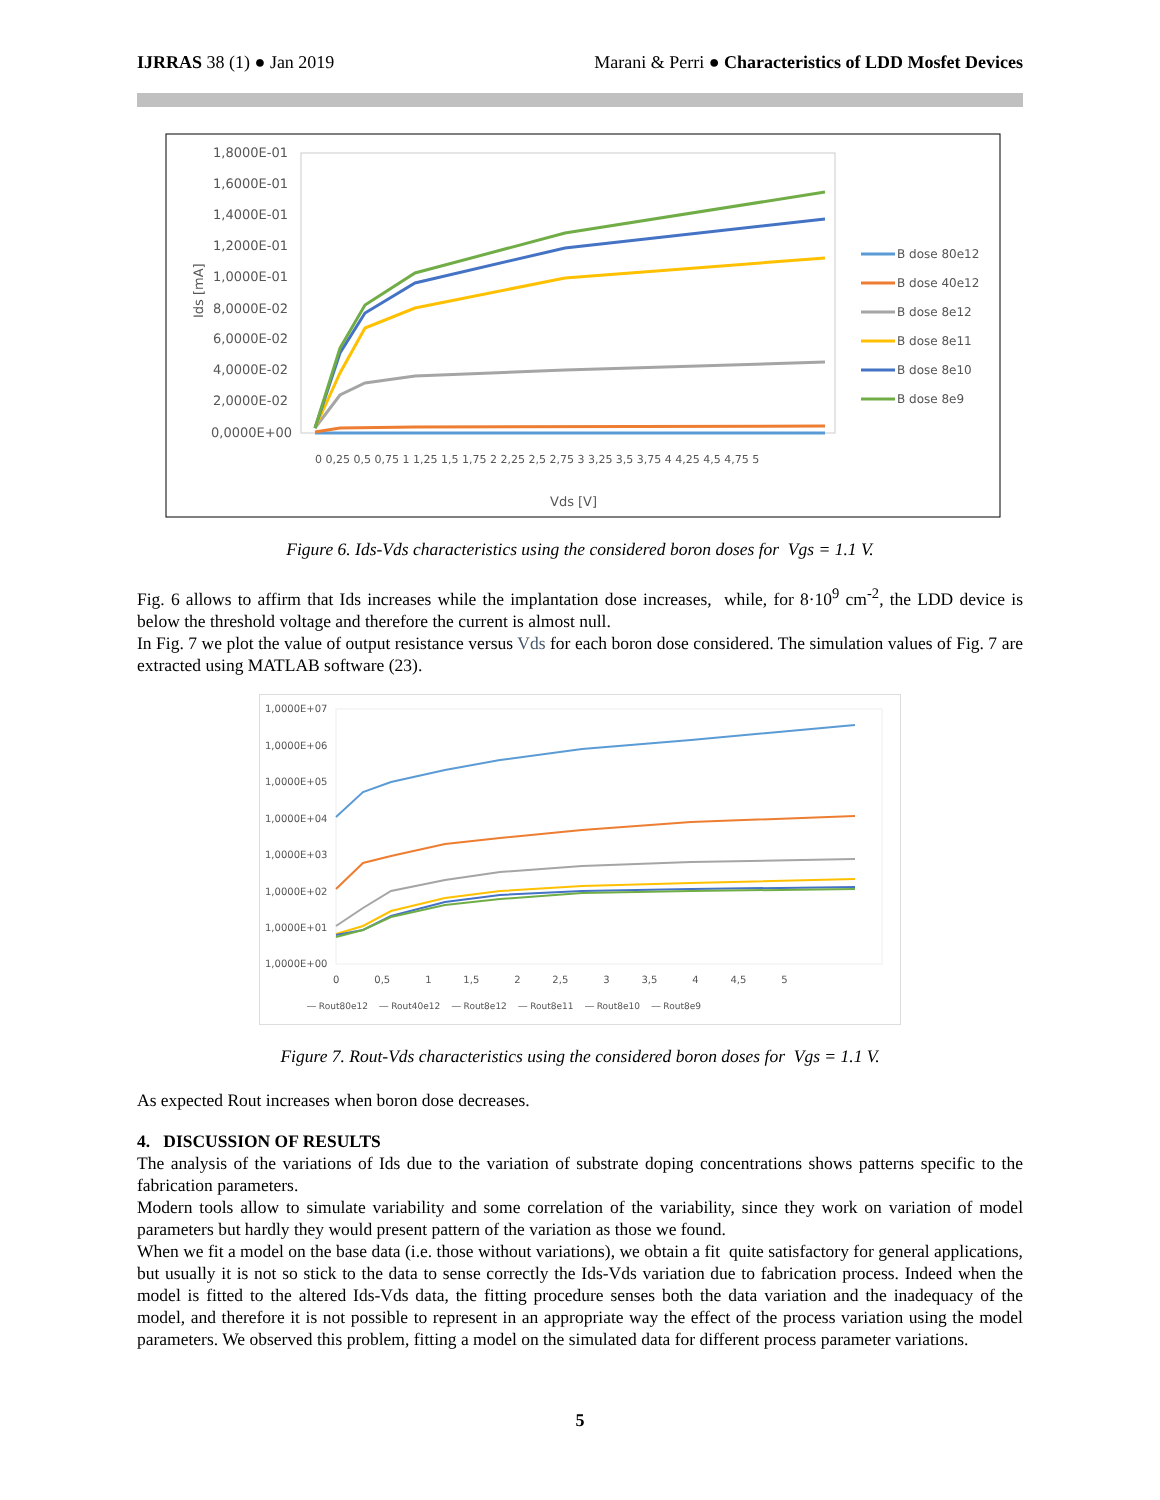IJRRAS 38 (1) ● Jan 2019 Marani & Perri ● Characteristics of LDD Mosfet Devices
1,8000E-01
1,6000E-01
1,4000E-01
1,2000E-01
1,0000E-01
8,0000E-02
6,0000E-02
4,0000E-02
2,0000E-02
0,0000E+00
Ids [mA]
Vds [V]
0 0,25 0,5 0,75 1 1,25 1,5 1,75 2 2,25 2,5 2,75 3 3,25 3,5 3,75 4 4,25 4,5 4,75 5
B dose 80e12
B dose 40e12
B dose 8e12
B dose 8e11
B dose 8e10
B dose 8e9
Figure 6. Ids-Vds characteristics using the considered boron doses for Vgs = 1.1 V.
Fig. 6 allows to affirm that Ids increases while the implantation dose increases, while, for 8·10<sup>9</sup> cm<sup>-2</sup>, the LDD device is below the threshold voltage and therefore the current is almost null.
In Fig. 7 we plot the value of output resistance versus Vds for each boron dose considered. The simulation values of Fig. 7 are extracted using MATLAB software (23).
1,0000E+07
1,0000E+06
1,0000E+05
1,0000E+04
1,0000E+03
1,0000E+02
1,0000E+01
1,0000E+00
0 0,5 1 1,5 2 2,5 3 3,5 4 4,5 5
― Rout80e12 ― Rout40e12 ― Rout8e12 ― Rout8e11 ― Rout8e10 ― Rout8e9
Figure 7. Rout-Vds characteristics using the considered boron doses for Vgs = 1.1 V.
As expected Rout increases when boron dose decreases.
4. DISCUSSION OF RESULTS
The analysis of the variations of Ids due to the variation of substrate doping concentrations shows patterns specific to the fabrication parameters.
Modern tools allow to simulate variability and some correlation of the variability, since they work on variation of model parameters but hardly they would present pattern of the variation as those we found.
When we fit a model on the base data (i.e. those without variations), we obtain a fit quite satisfactory for general applications, but usually it is not so stick to the data to sense correctly the Ids-Vds variation due to fabrication process. Indeed when the model is fitted to the altered Ids-Vds data, the fitting procedure senses both the data variation and the inadequacy of the model, and therefore it is not possible to represent in an appropriate way the effect of the process variation using the model parameters. We observed this problem, fitting a model on the simulated data for different process parameter variations.
5